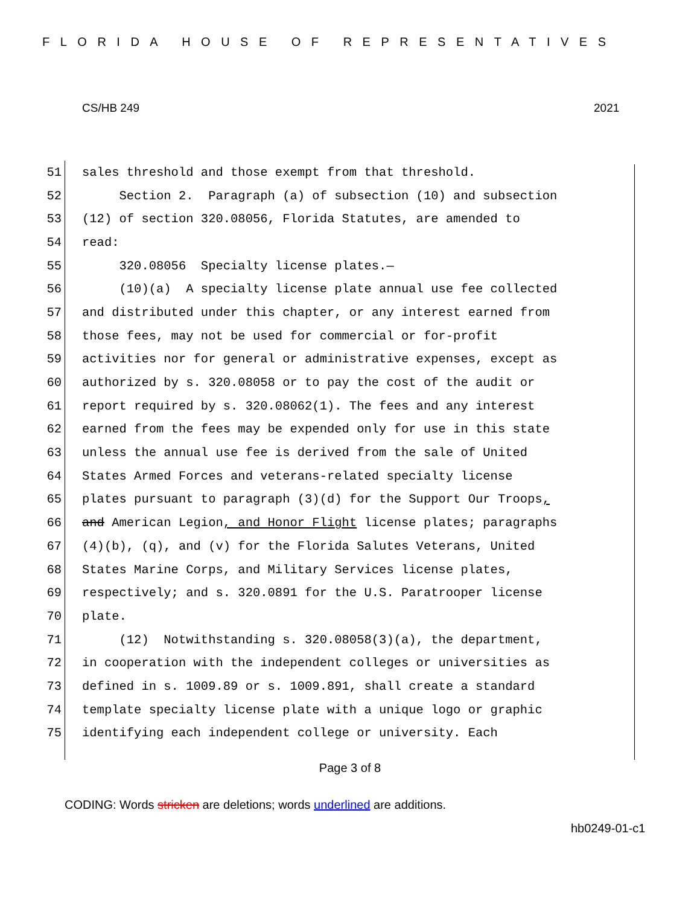FLORIDA HOUSE OF REPRESENTATIVES
CS/HB 249 2021
51 sales threshold and those exempt from that threshold.
52 Section 2. Paragraph (a) of subsection (10) and subsection
53 (12) of section 320.08056, Florida Statutes, are amended to
54 read:
55 320.08056 Specialty license plates.—
56 (10)(a) A specialty license plate annual use fee collected
57 and distributed under this chapter, or any interest earned from
58 those fees, may not be used for commercial or for-profit
59 activities nor for general or administrative expenses, except as
60 authorized by s. 320.08058 or to pay the cost of the audit or
61 report required by s. 320.08062(1). The fees and any interest
62 earned from the fees may be expended only for use in this state
63 unless the annual use fee is derived from the sale of United
64 States Armed Forces and veterans-related specialty license
65 plates pursuant to paragraph (3)(d) for the Support Our Troops,
66 and American Legion, and Honor Flight license plates; paragraphs
67 (4)(b), (q), and (v) for the Florida Salutes Veterans, United
68 States Marine Corps, and Military Services license plates,
69 respectively; and s. 320.0891 for the U.S. Paratrooper license
70 plate.
71 (12) Notwithstanding s. 320.08058(3)(a), the department,
72 in cooperation with the independent colleges or universities as
73 defined in s. 1009.89 or s. 1009.891, shall create a standard
74 template specialty license plate with a unique logo or graphic
75 identifying each independent college or university. Each
Page 3 of 8
CODING: Words stricken are deletions; words underlined are additions.
hb0249-01-c1